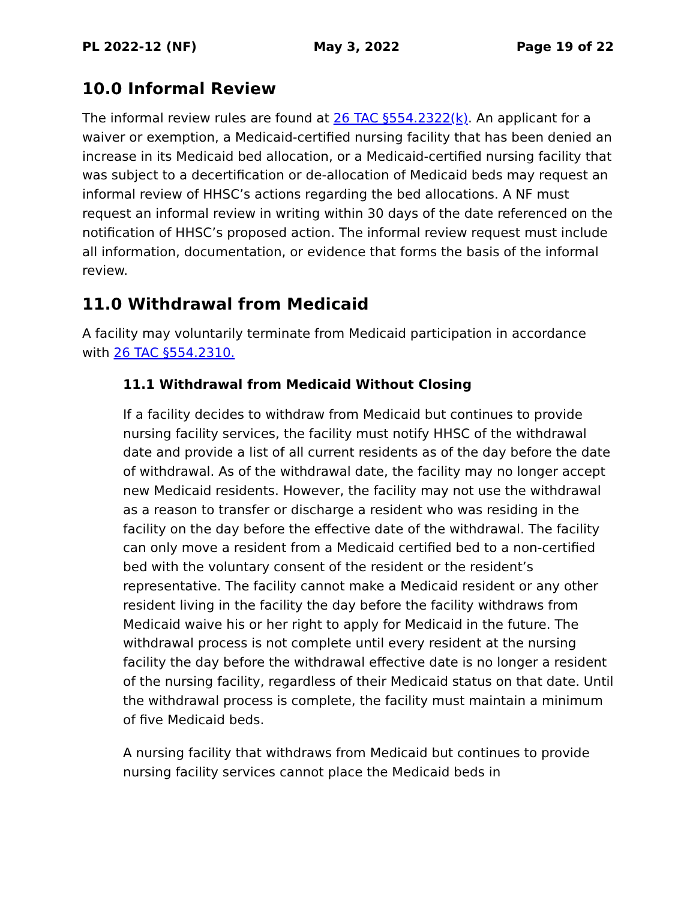PL 2022-12 (NF) May 3, 2022 Page 19 of 22
10.0 Informal Review
The informal review rules are found at 26 TAC §554.2322(k). An applicant for a waiver or exemption, a Medicaid-certified nursing facility that has been denied an increase in its Medicaid bed allocation, or a Medicaid-certified nursing facility that was subject to a decertification or de-allocation of Medicaid beds may request an informal review of HHSC’s actions regarding the bed allocations. A NF must request an informal review in writing within 30 days of the date referenced on the notification of HHSC’s proposed action. The informal review request must include all information, documentation, or evidence that forms the basis of the informal review.
11.0 Withdrawal from Medicaid
A facility may voluntarily terminate from Medicaid participation in accordance with 26 TAC §554.2310.
11.1 Withdrawal from Medicaid Without Closing
If a facility decides to withdraw from Medicaid but continues to provide nursing facility services, the facility must notify HHSC of the withdrawal date and provide a list of all current residents as of the day before the date of withdrawal. As of the withdrawal date, the facility may no longer accept new Medicaid residents. However, the facility may not use the withdrawal as a reason to transfer or discharge a resident who was residing in the facility on the day before the effective date of the withdrawal. The facility can only move a resident from a Medicaid certified bed to a non-certified bed with the voluntary consent of the resident or the resident’s representative. The facility cannot make a Medicaid resident or any other resident living in the facility the day before the facility withdraws from Medicaid waive his or her right to apply for Medicaid in the future. The withdrawal process is not complete until every resident at the nursing facility the day before the withdrawal effective date is no longer a resident of the nursing facility, regardless of their Medicaid status on that date. Until the withdrawal process is complete, the facility must maintain a minimum of five Medicaid beds.
A nursing facility that withdraws from Medicaid but continues to provide nursing facility services cannot place the Medicaid beds in